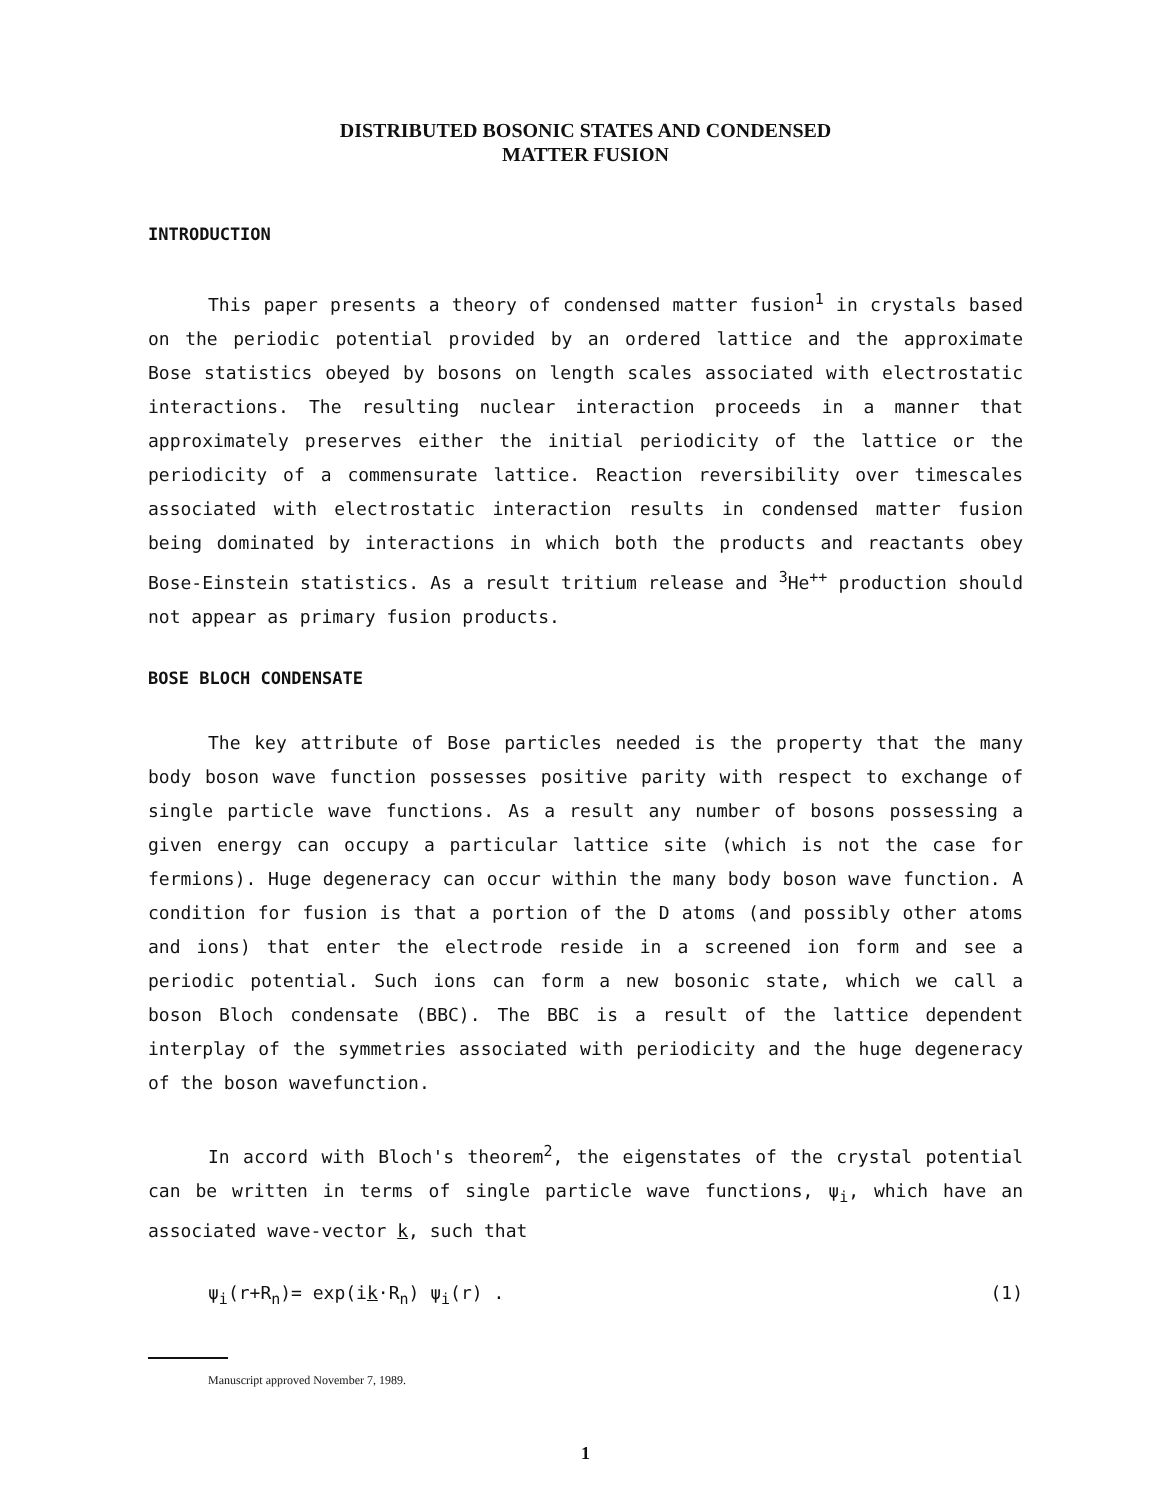DISTRIBUTED BOSONIC STATES AND CONDENSED
MATTER FUSION
INTRODUCTION
This paper presents a theory of condensed matter fusion<sup>1</sup> in crystals based on the periodic potential provided by an ordered lattice and the approximate Bose statistics obeyed by bosons on length scales associated with electrostatic interactions. The resulting nuclear interaction proceeds in a manner that approximately preserves either the initial periodicity of the lattice or the periodicity of a commensurate lattice. Reaction reversibility over timescales associated with electrostatic interaction results in condensed matter fusion being dominated by interactions in which both the products and reactants obey Bose-Einstein statistics. As a result tritium release and <sup>3</sup>He<sup>++</sup> production should not appear as primary fusion products.
BOSE BLOCH CONDENSATE
The key attribute of Bose particles needed is the property that the many body boson wave function possesses positive parity with respect to exchange of single particle wave functions. As a result any number of bosons possessing a given energy can occupy a particular lattice site (which is not the case for fermions). Huge degeneracy can occur within the many body boson wave function. A condition for fusion is that a portion of the D atoms (and possibly other atoms and ions) that enter the electrode reside in a screened ion form and see a periodic potential. Such ions can form a new bosonic state, which we call a boson Bloch condensate (BBC). The BBC is a result of the lattice dependent interplay of the symmetries associated with periodicity and the huge degeneracy of the boson wavefunction.
In accord with Bloch's theorem<sup>2</sup>, the eigenstates of the crystal potential can be written in terms of single particle wave functions, ψ<sub>i</sub>, which have an associated wave-vector k, such that
ψ<sub>i</sub>(r+R<sub>n</sub>)= exp(ik·R<sub>n</sub>) ψ<sub>i</sub>(r) . (1)
Manuscript approved November 7, 1989.
1